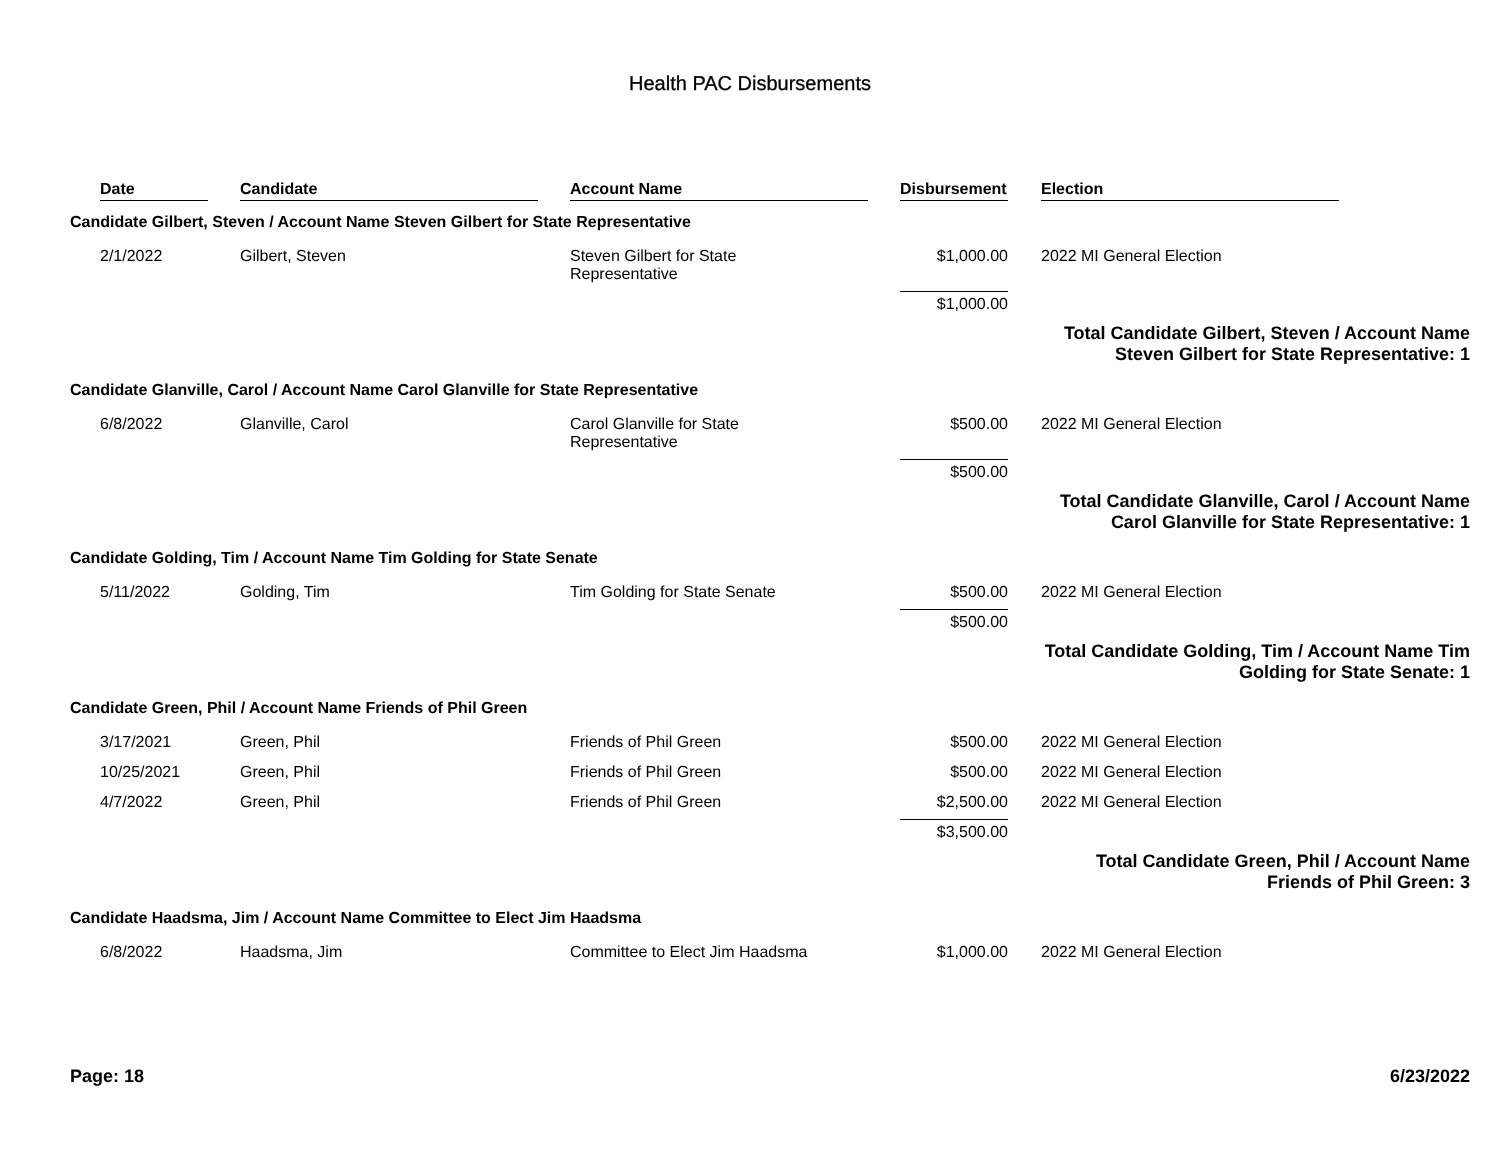Health PAC Disbursements
| Date | Candidate | Account Name | Disbursement | Election |
| --- | --- | --- | --- | --- |
| Candidate Gilbert, Steven / Account Name Steven Gilbert for State Representative | | | | |
| 2/1/2022 | Gilbert, Steven | Steven Gilbert for State Representative | $1,000.00 | 2022 MI General Election |
| | | | $1,000.00 | |
| Total Candidate Gilbert, Steven / Account Name Steven Gilbert for State Representative: 1 | | | | |
| Candidate Glanville, Carol / Account Name Carol Glanville for State Representative | | | | |
| 6/8/2022 | Glanville, Carol | Carol Glanville for State Representative | $500.00 | 2022 MI General Election |
| | | | $500.00 | |
| Total Candidate Glanville, Carol / Account Name Carol Glanville for State Representative: 1 | | | | |
| Candidate Golding, Tim / Account Name Tim Golding for State Senate | | | | |
| 5/11/2022 | Golding, Tim | Tim Golding for State Senate | $500.00 | 2022 MI General Election |
| | | | $500.00 | |
| Total Candidate Golding, Tim / Account Name Tim Golding for State Senate: 1 | | | | |
| Candidate Green, Phil / Account Name Friends of Phil Green | | | | |
| 3/17/2021 | Green, Phil | Friends of Phil Green | $500.00 | 2022 MI General Election |
| 10/25/2021 | Green, Phil | Friends of Phil Green | $500.00 | 2022 MI General Election |
| 4/7/2022 | Green, Phil | Friends of Phil Green | $2,500.00 | 2022 MI General Election |
| | | | $3,500.00 | |
| Total Candidate Green, Phil / Account Name Friends of Phil Green: 3 | | | | |
| Candidate Haadsma, Jim / Account Name Committee to Elect Jim Haadsma | | | | |
| 6/8/2022 | Haadsma, Jim | Committee to Elect Jim Haadsma | $1,000.00 | 2022 MI General Election |
Page: 18 6/23/2022